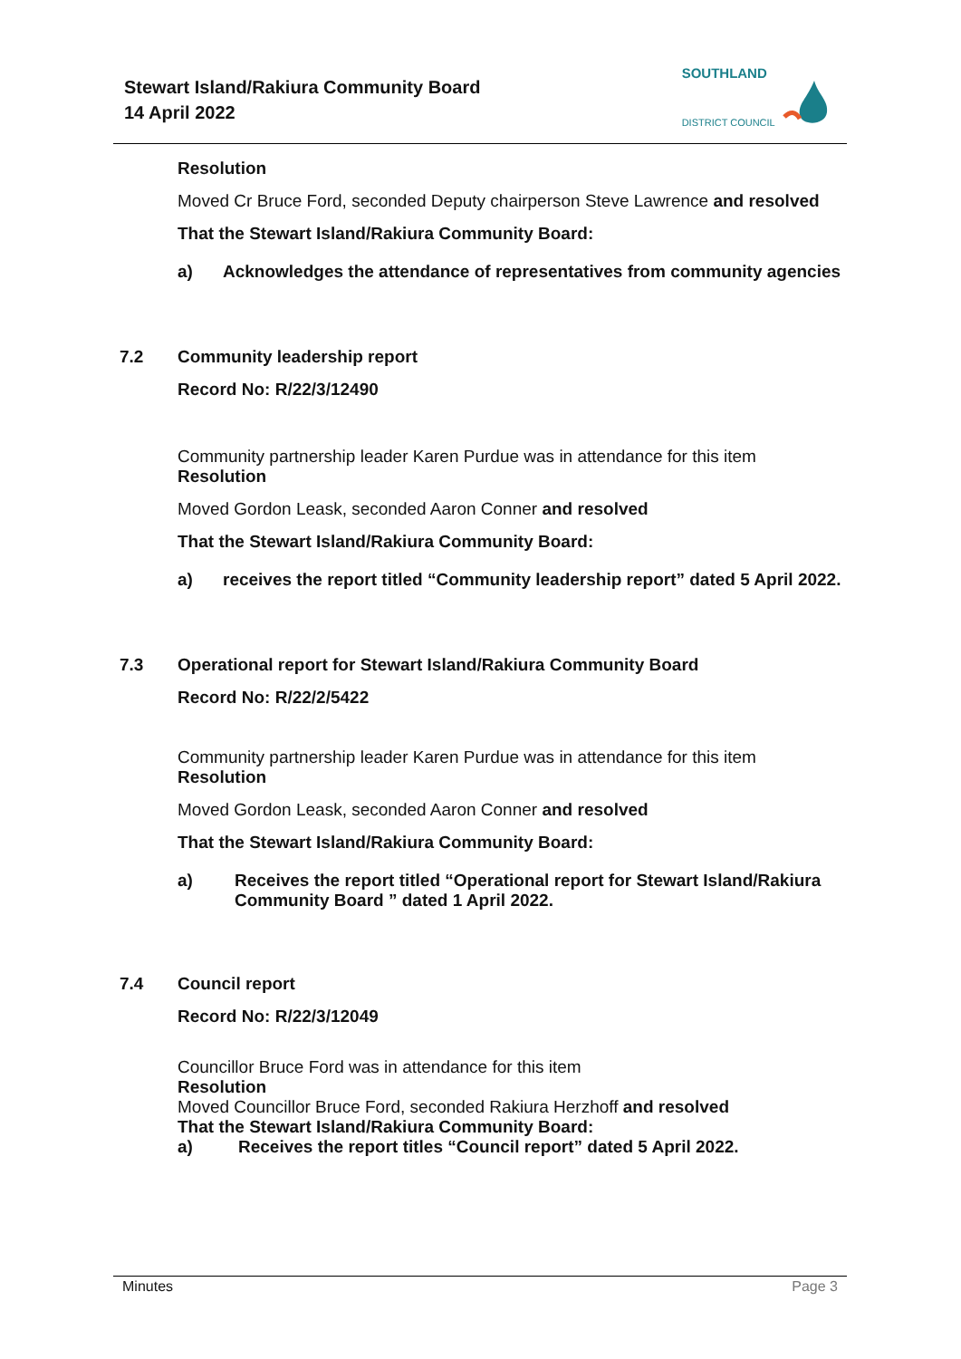Stewart Island/Rakiura Community Board
14 April 2022
SOUTHLAND
DISTRICT COUNCIL
Resolution
Moved Cr Bruce Ford, seconded Deputy chairperson Steve Lawrence and resolved
That the Stewart Island/Rakiura Community Board:
a) Acknowledges the attendance of representatives from community agencies
7.2 Community leadership report
Record No: R/22/3/12490
Community partnership leader Karen Purdue was in attendance for this item
Resolution
Moved Gordon Leask, seconded Aaron Conner and resolved
That the Stewart Island/Rakiura Community Board:
a) receives the report titled “Community leadership report” dated 5 April 2022.
7.3 Operational report for Stewart Island/Rakiura Community Board
Record No: R/22/2/5422
Community partnership leader Karen Purdue was in attendance for this item
Resolution
Moved Gordon Leask, seconded Aaron Conner and resolved
That the Stewart Island/Rakiura Community Board:
a) Receives the report titled “Operational report for Stewart Island/Rakiura
Community Board ” dated 1 April 2022.
7.4 Council report
Record No: R/22/3/12049
Councillor Bruce Ford was in attendance for this item
Resolution
Moved Councillor Bruce Ford, seconded Rakiura Herzhoff and resolved
That the Stewart Island/Rakiura Community Board:
a) Receives the report titles “Council report” dated 5 April 2022.
Minutes Page 3